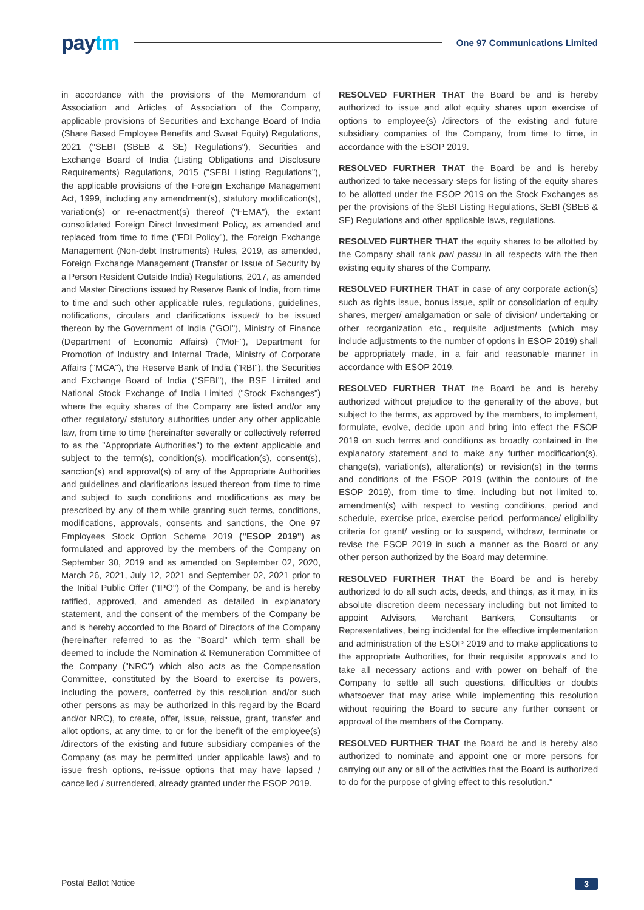paytm
One 97 Communications Limited
in accordance with the provisions of the Memorandum of Association and Articles of Association of the Company, applicable provisions of Securities and Exchange Board of India (Share Based Employee Benefits and Sweat Equity) Regulations, 2021 ("SEBI (SBEB & SE) Regulations"), Securities and Exchange Board of India (Listing Obligations and Disclosure Requirements) Regulations, 2015 ("SEBI Listing Regulations"), the applicable provisions of the Foreign Exchange Management Act, 1999, including any amendment(s), statutory modification(s), variation(s) or re-enactment(s) thereof ("FEMA"), the extant consolidated Foreign Direct Investment Policy, as amended and replaced from time to time ("FDI Policy"), the Foreign Exchange Management (Non-debt Instruments) Rules, 2019, as amended, Foreign Exchange Management (Transfer or Issue of Security by a Person Resident Outside India) Regulations, 2017, as amended and Master Directions issued by Reserve Bank of India, from time to time and such other applicable rules, regulations, guidelines, notifications, circulars and clarifications issued/ to be issued thereon by the Government of India ("GOI"), Ministry of Finance (Department of Economic Affairs) ("MoF"), Department for Promotion of Industry and Internal Trade, Ministry of Corporate Affairs ("MCA"), the Reserve Bank of India ("RBI"), the Securities and Exchange Board of India ("SEBI"), the BSE Limited and National Stock Exchange of India Limited ("Stock Exchanges") where the equity shares of the Company are listed and/or any other regulatory/ statutory authorities under any other applicable law, from time to time (hereinafter severally or collectively referred to as the "Appropriate Authorities") to the extent applicable and subject to the term(s), condition(s), modification(s), consent(s), sanction(s) and approval(s) of any of the Appropriate Authorities and guidelines and clarifications issued thereon from time to time and subject to such conditions and modifications as may be prescribed by any of them while granting such terms, conditions, modifications, approvals, consents and sanctions, the One 97 Employees Stock Option Scheme 2019 ("ESOP 2019") as formulated and approved by the members of the Company on September 30, 2019 and as amended on September 02, 2020, March 26, 2021, July 12, 2021 and September 02, 2021 prior to the Initial Public Offer ("IPO") of the Company, be and is hereby ratified, approved, and amended as detailed in explanatory statement, and the consent of the members of the Company be and is hereby accorded to the Board of Directors of the Company (hereinafter referred to as the "Board" which term shall be deemed to include the Nomination & Remuneration Committee of the Company ("NRC") which also acts as the Compensation Committee, constituted by the Board to exercise its powers, including the powers, conferred by this resolution and/or such other persons as may be authorized in this regard by the Board and/or NRC), to create, offer, issue, reissue, grant, transfer and allot options, at any time, to or for the benefit of the employee(s) /directors of the existing and future subsidiary companies of the Company (as may be permitted under applicable laws) and to issue fresh options, re-issue options that may have lapsed / cancelled / surrendered, already granted under the ESOP 2019.
RESOLVED FURTHER THAT the Board be and is hereby authorized to issue and allot equity shares upon exercise of options to employee(s) /directors of the existing and future subsidiary companies of the Company, from time to time, in accordance with the ESOP 2019.
RESOLVED FURTHER THAT the Board be and is hereby authorized to take necessary steps for listing of the equity shares to be allotted under the ESOP 2019 on the Stock Exchanges as per the provisions of the SEBI Listing Regulations, SEBI (SBEB & SE) Regulations and other applicable laws, regulations.
RESOLVED FURTHER THAT the equity shares to be allotted by the Company shall rank pari passu in all respects with the then existing equity shares of the Company.
RESOLVED FURTHER THAT in case of any corporate action(s) such as rights issue, bonus issue, split or consolidation of equity shares, merger/ amalgamation or sale of division/ undertaking or other reorganization etc., requisite adjustments (which may include adjustments to the number of options in ESOP 2019) shall be appropriately made, in a fair and reasonable manner in accordance with ESOP 2019.
RESOLVED FURTHER THAT the Board be and is hereby authorized without prejudice to the generality of the above, but subject to the terms, as approved by the members, to implement, formulate, evolve, decide upon and bring into effect the ESOP 2019 on such terms and conditions as broadly contained in the explanatory statement and to make any further modification(s), change(s), variation(s), alteration(s) or revision(s) in the terms and conditions of the ESOP 2019 (within the contours of the ESOP 2019), from time to time, including but not limited to, amendment(s) with respect to vesting conditions, period and schedule, exercise price, exercise period, performance/ eligibility criteria for grant/ vesting or to suspend, withdraw, terminate or revise the ESOP 2019 in such a manner as the Board or any other person authorized by the Board may determine.
RESOLVED FURTHER THAT the Board be and is hereby authorized to do all such acts, deeds, and things, as it may, in its absolute discretion deem necessary including but not limited to appoint Advisors, Merchant Bankers, Consultants or Representatives, being incidental for the effective implementation and administration of the ESOP 2019 and to make applications to the appropriate Authorities, for their requisite approvals and to take all necessary actions and with power on behalf of the Company to settle all such questions, difficulties or doubts whatsoever that may arise while implementing this resolution without requiring the Board to secure any further consent or approval of the members of the Company.
RESOLVED FURTHER THAT the Board be and is hereby also authorized to nominate and appoint one or more persons for carrying out any or all of the activities that the Board is authorized to do for the purpose of giving effect to this resolution."
Postal Ballot Notice 3